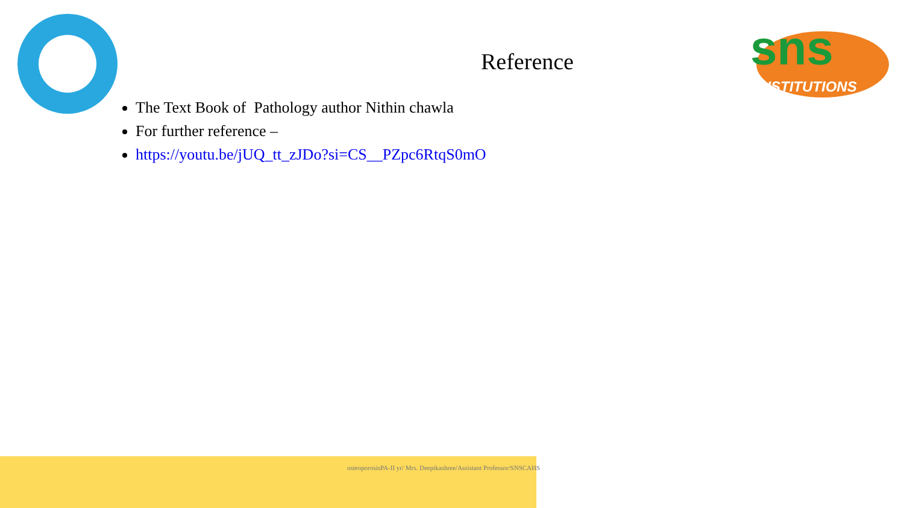sns
INSTITUTIONS
Reference
The Text Book of Pathology author Nithin chawla
For further reference –
https://youtu.be/jUQ_tt_zJDo?si=CS__PZpc6RtqS0mO
osteoporosisPA-II yr/ Mrs. Deepikashree/Assistant Professor/SNSCAHS